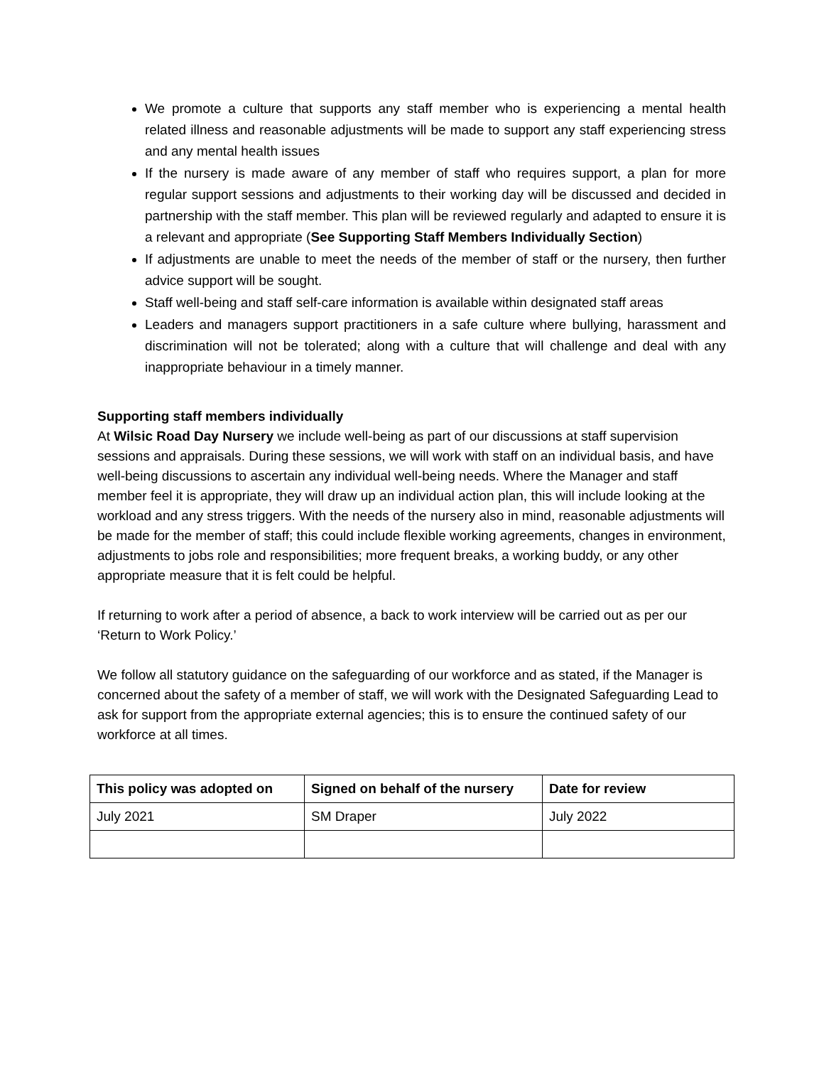We promote a culture that supports any staff member who is experiencing a mental health related illness and reasonable adjustments will be made to support any staff experiencing stress and any mental health issues
If the nursery is made aware of any member of staff who requires support, a plan for more regular support sessions and adjustments to their working day will be discussed and decided in partnership with the staff member. This plan will be reviewed regularly and adapted to ensure it is a relevant and appropriate (See Supporting Staff Members Individually Section)
If adjustments are unable to meet the needs of the member of staff or the nursery, then further advice support will be sought.
Staff well-being and staff self-care information is available within designated staff areas
Leaders and managers support practitioners in a safe culture where bullying, harassment and discrimination will not be tolerated; along with a culture that will challenge and deal with any inappropriate behaviour in a timely manner.
Supporting staff members individually
At Wilsic Road Day Nursery we include well-being as part of our discussions at staff supervision sessions and appraisals. During these sessions, we will work with staff on an individual basis, and have well-being discussions to ascertain any individual well-being needs. Where the Manager and staff member feel it is appropriate, they will draw up an individual action plan, this will include looking at the workload and any stress triggers. With the needs of the nursery also in mind, reasonable adjustments will be made for the member of staff; this could include flexible working agreements, changes in environment, adjustments to jobs role and responsibilities; more frequent breaks, a working buddy, or any other appropriate measure that it is felt could be helpful.
If returning to work after a period of absence, a back to work interview will be carried out as per our ‘Return to Work Policy.’
We follow all statutory guidance on the safeguarding of our workforce and as stated, if the Manager is concerned about the safety of a member of staff, we will work with the Designated Safeguarding Lead to ask for support from the appropriate external agencies; this is to ensure the continued safety of our workforce at all times.
| This policy was adopted on | Signed on behalf of the nursery | Date for review |
| --- | --- | --- |
| July 2021 | SM Draper | July 2022 |